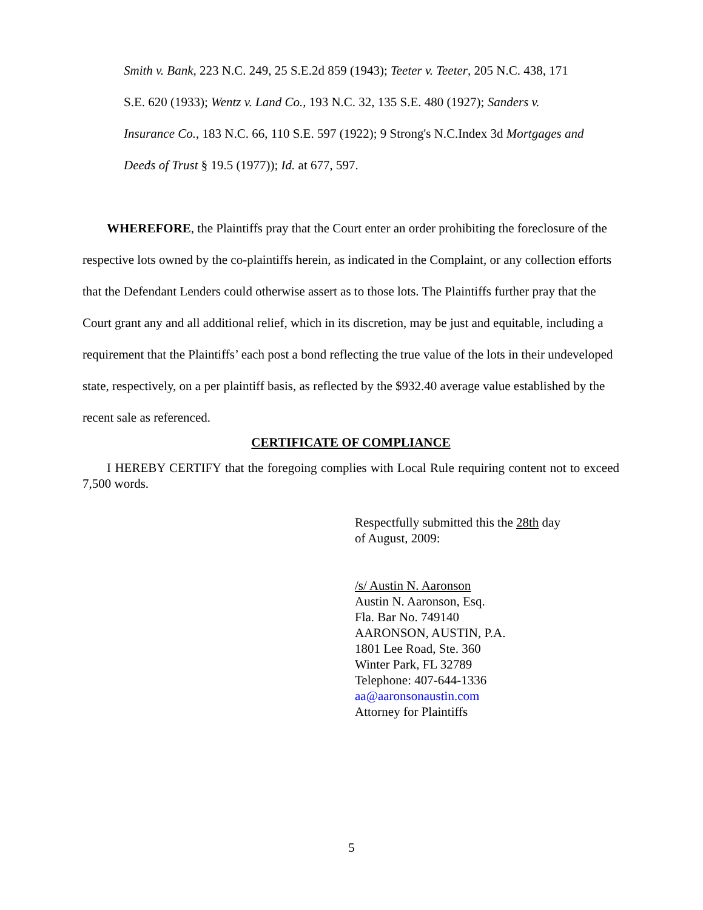Smith v. Bank, 223 N.C. 249, 25 S.E.2d 859 (1943); Teeter v. Teeter, 205 N.C. 438, 171 S.E. 620 (1933); Wentz v. Land Co., 193 N.C. 32, 135 S.E. 480 (1927); Sanders v. Insurance Co., 183 N.C. 66, 110 S.E. 597 (1922); 9 Strong's N.C.Index 3d Mortgages and Deeds of Trust § 19.5 (1977)); Id. at 677, 597.
WHEREFORE, the Plaintiffs pray that the Court enter an order prohibiting the foreclosure of the respective lots owned by the co-plaintiffs herein, as indicated in the Complaint, or any collection efforts that the Defendant Lenders could otherwise assert as to those lots. The Plaintiffs further pray that the Court grant any and all additional relief, which in its discretion, may be just and equitable, including a requirement that the Plaintiffs’ each post a bond reflecting the true value of the lots in their undeveloped state, respectively, on a per plaintiff basis, as reflected by the $932.40 average value established by the recent sale as referenced.
CERTIFICATE OF COMPLIANCE
I HEREBY CERTIFY that the foregoing complies with Local Rule requiring content not to exceed 7,500 words.
Respectfully submitted this the 28th day
of August, 2009:
/s/ Austin N. Aaronson
Austin N. Aaronson, Esq.
Fla. Bar No. 749140
AARONSON, AUSTIN, P.A.
1801 Lee Road, Ste. 360
Winter Park, FL 32789
Telephone: 407-644-1336
aa@aaronsonaustin.com
Attorney for Plaintiffs
5